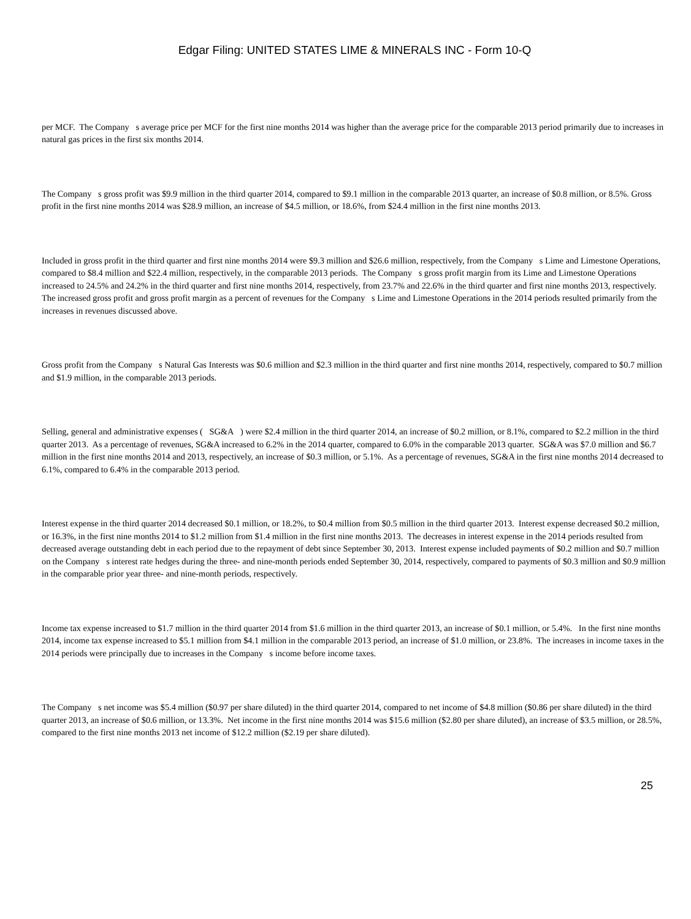Edgar Filing: UNITED STATES LIME & MINERALS INC - Form 10-Q
per MCF. The Company s average price per MCF for the first nine months 2014 was higher than the average price for the comparable 2013 period primarily due to increases in natural gas prices in the first six months 2014.
The Company s gross profit was $9.9 million in the third quarter 2014, compared to $9.1 million in the comparable 2013 quarter, an increase of $0.8 million, or 8.5%. Gross profit in the first nine months 2014 was $28.9 million, an increase of $4.5 million, or 18.6%, from $24.4 million in the first nine months 2013.
Included in gross profit in the third quarter and first nine months 2014 were $9.3 million and $26.6 million, respectively, from the Company s Lime and Limestone Operations, compared to $8.4 million and $22.4 million, respectively, in the comparable 2013 periods. The Company s gross profit margin from its Lime and Limestone Operations increased to 24.5% and 24.2% in the third quarter and first nine months 2014, respectively, from 23.7% and 22.6% in the third quarter and first nine months 2013, respectively. The increased gross profit and gross profit margin as a percent of revenues for the Company s Lime and Limestone Operations in the 2014 periods resulted primarily from the increases in revenues discussed above.
Gross profit from the Company s Natural Gas Interests was $0.6 million and $2.3 million in the third quarter and first nine months 2014, respectively, compared to $0.7 million and $1.9 million, in the comparable 2013 periods.
Selling, general and administrative expenses ( SG&A ) were $2.4 million in the third quarter 2014, an increase of $0.2 million, or 8.1%, compared to $2.2 million in the third quarter 2013. As a percentage of revenues, SG&A increased to 6.2% in the 2014 quarter, compared to 6.0% in the comparable 2013 quarter. SG&A was $7.0 million and $6.7 million in the first nine months 2014 and 2013, respectively, an increase of $0.3 million, or 5.1%. As a percentage of revenues, SG&A in the first nine months 2014 decreased to 6.1%, compared to 6.4% in the comparable 2013 period.
Interest expense in the third quarter 2014 decreased $0.1 million, or 18.2%, to $0.4 million from $0.5 million in the third quarter 2013. Interest expense decreased $0.2 million, or 16.3%, in the first nine months 2014 to $1.2 million from $1.4 million in the first nine months 2013. The decreases in interest expense in the 2014 periods resulted from decreased average outstanding debt in each period due to the repayment of debt since September 30, 2013. Interest expense included payments of $0.2 million and $0.7 million on the Company s interest rate hedges during the three- and nine-month periods ended September 30, 2014, respectively, compared to payments of $0.3 million and $0.9 million in the comparable prior year three- and nine-month periods, respectively.
Income tax expense increased to $1.7 million in the third quarter 2014 from $1.6 million in the third quarter 2013, an increase of $0.1 million, or 5.4%. In the first nine months 2014, income tax expense increased to $5.1 million from $4.1 million in the comparable 2013 period, an increase of $1.0 million, or 23.8%. The increases in income taxes in the 2014 periods were principally due to increases in the Company s income before income taxes.
The Company s net income was $5.4 million ($0.97 per share diluted) in the third quarter 2014, compared to net income of $4.8 million ($0.86 per share diluted) in the third quarter 2013, an increase of $0.6 million, or 13.3%. Net income in the first nine months 2014 was $15.6 million ($2.80 per share diluted), an increase of $3.5 million, or 28.5%, compared to the first nine months 2013 net income of $12.2 million ($2.19 per share diluted).
25